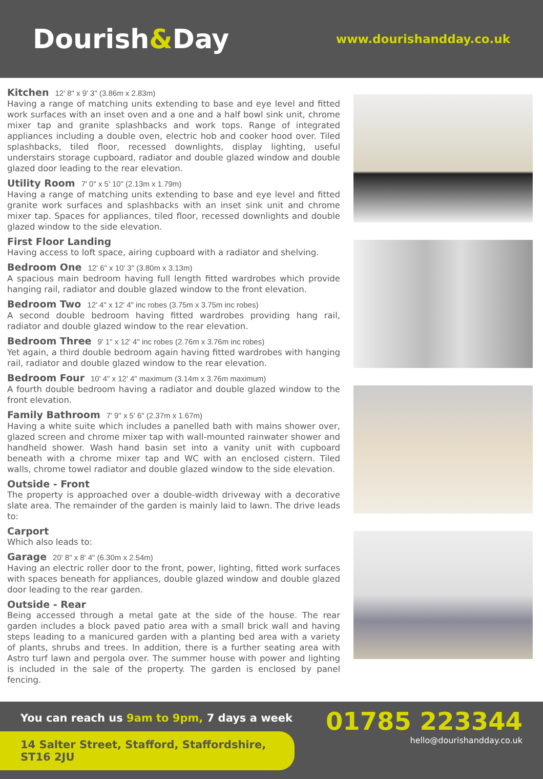Dourish&Day
www.dourishandday.co.uk
Kitchen 12' 8" x 9' 3" (3.86m x 2.83m)
Having a range of matching units extending to base and eye level and fitted work surfaces with an inset oven and a one and a half bowl sink unit, chrome mixer tap and granite splashbacks and work tops. Range of integrated appliances including a double oven, electric hob and cooker hood over. Tiled splashbacks, tiled floor, recessed downlights, display lighting, useful understairs storage cupboard, radiator and double glazed window and double glazed door leading to the rear elevation.
Utility Room 7' 0" x 5' 10" (2.13m x 1.79m)
Having a range of matching units extending to base and eye level and fitted granite work surfaces and splashbacks with an inset sink unit and chrome mixer tap. Spaces for appliances, tiled floor, recessed downlights and double glazed window to the side elevation.
First Floor Landing
Having access to loft space, airing cupboard with a radiator and shelving.
Bedroom One 12' 6" x 10' 3" (3.80m x 3.13m)
A spacious main bedroom having full length fitted wardrobes which provide hanging rail, radiator and double glazed window to the front elevation.
Bedroom Two 12' 4" x 12' 4" inc robes (3.75m x 3.75m inc robes)
A second double bedroom having fitted wardrobes providing hang rail, radiator and double glazed window to the rear elevation.
Bedroom Three 9' 1" x 12' 4" inc robes (2.76m x 3.76m inc robes)
Yet again, a third double bedroom again having fitted wardrobes with hanging rail, radiator and double glazed window to the rear elevation.
Bedroom Four 10' 4" x 12' 4" maximum (3.14m x 3.76m maximum)
A fourth double bedroom having a radiator and double glazed window to the front elevation.
Family Bathroom 7' 9" x 5' 6" (2.37m x 1.67m)
Having a white suite which includes a panelled bath with mains shower over, glazed screen and chrome mixer tap with wall-mounted rainwater shower and handheld shower. Wash hand basin set into a vanity unit with cupboard beneath with a chrome mixer tap and WC with an enclosed cistern. Tiled walls, chrome towel radiator and double glazed window to the side elevation.
Outside - Front
The property is approached over a double-width driveway with a decorative slate area. The remainder of the garden is mainly laid to lawn. The drive leads to:
Carport
Which also leads to:
Garage 20' 8" x 8' 4" (6.30m x 2.54m)
Having an electric roller door to the front, power, lighting, fitted work surfaces with spaces beneath for appliances, double glazed window and double glazed door leading to the rear garden.
Outside - Rear
Being accessed through a metal gate at the side of the house. The rear garden includes a block paved patio area with a small brick wall and having steps leading to a manicured garden with a planting bed area with a variety of plants, shrubs and trees. In addition, there is a further seating area with Astro turf lawn and pergola over. The summer house with power and lighting is included in the sale of the property. The garden is enclosed by panel fencing.
You can reach us 9am to 9pm, 7 days a week
14 Salter Street, Stafford, Staffordshire, ST16 2JU
01785 223344
hello@dourishandday.co.uk